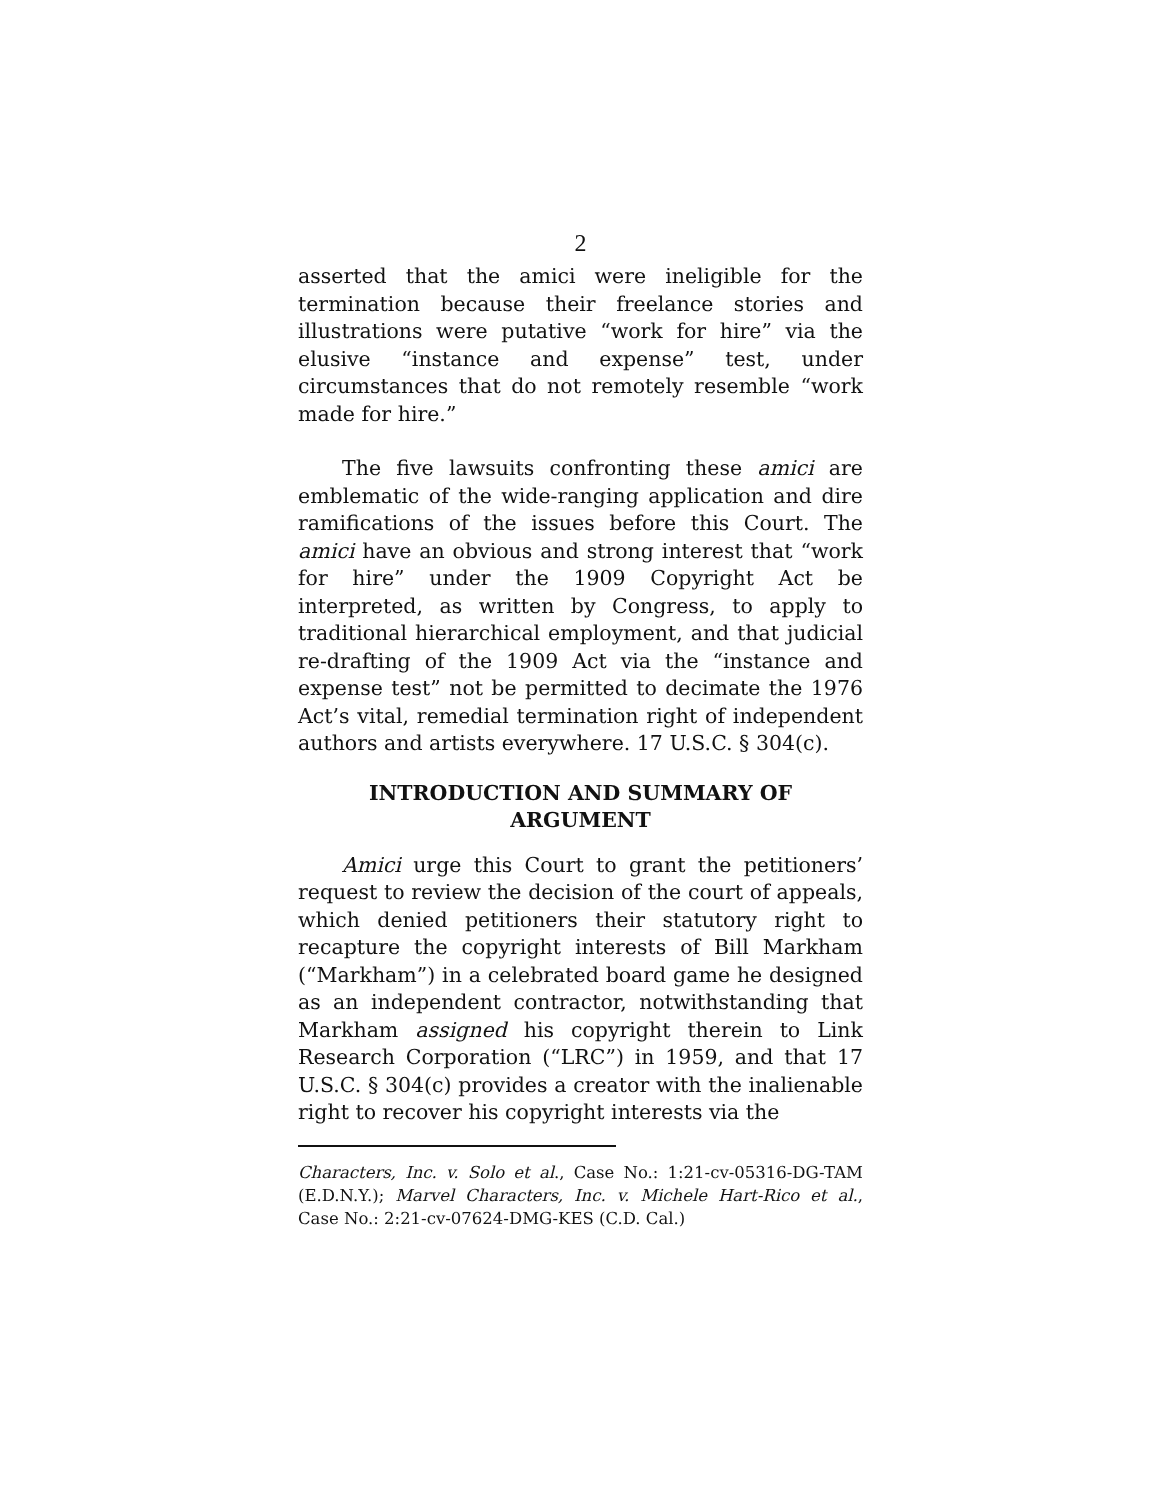2
asserted that the amici were ineligible for the termination because their freelance stories and illustrations were putative “work for hire” via the elusive “instance and expense” test, under circumstances that do not remotely resemble “work made for hire.”
The five lawsuits confronting these amici are emblematic of the wide-ranging application and dire ramifications of the issues before this Court. The amici have an obvious and strong interest that “work for hire” under the 1909 Copyright Act be interpreted, as written by Congress, to apply to traditional hierarchical employment, and that judicial re-drafting of the 1909 Act via the “instance and expense test” not be permitted to decimate the 1976 Act’s vital, remedial termination right of independent authors and artists everywhere. 17 U.S.C. § 304(c).
INTRODUCTION AND SUMMARY OF ARGUMENT
Amici urge this Court to grant the petitioners’ request to review the decision of the court of appeals, which denied petitioners their statutory right to recapture the copyright interests of Bill Markham (“Markham”) in a celebrated board game he designed as an independent contractor, notwithstanding that Markham assigned his copyright therein to Link Research Corporation (“LRC”) in 1959, and that 17 U.S.C. § 304(c) provides a creator with the inalienable right to recover his copyright interests via the
Characters, Inc. v. Solo et al., Case No.: 1:21-cv-05316-DG-TAM (E.D.N.Y.); Marvel Characters, Inc. v. Michele Hart-Rico et al., Case No.: 2:21-cv-07624-DMG-KES (C.D. Cal.)